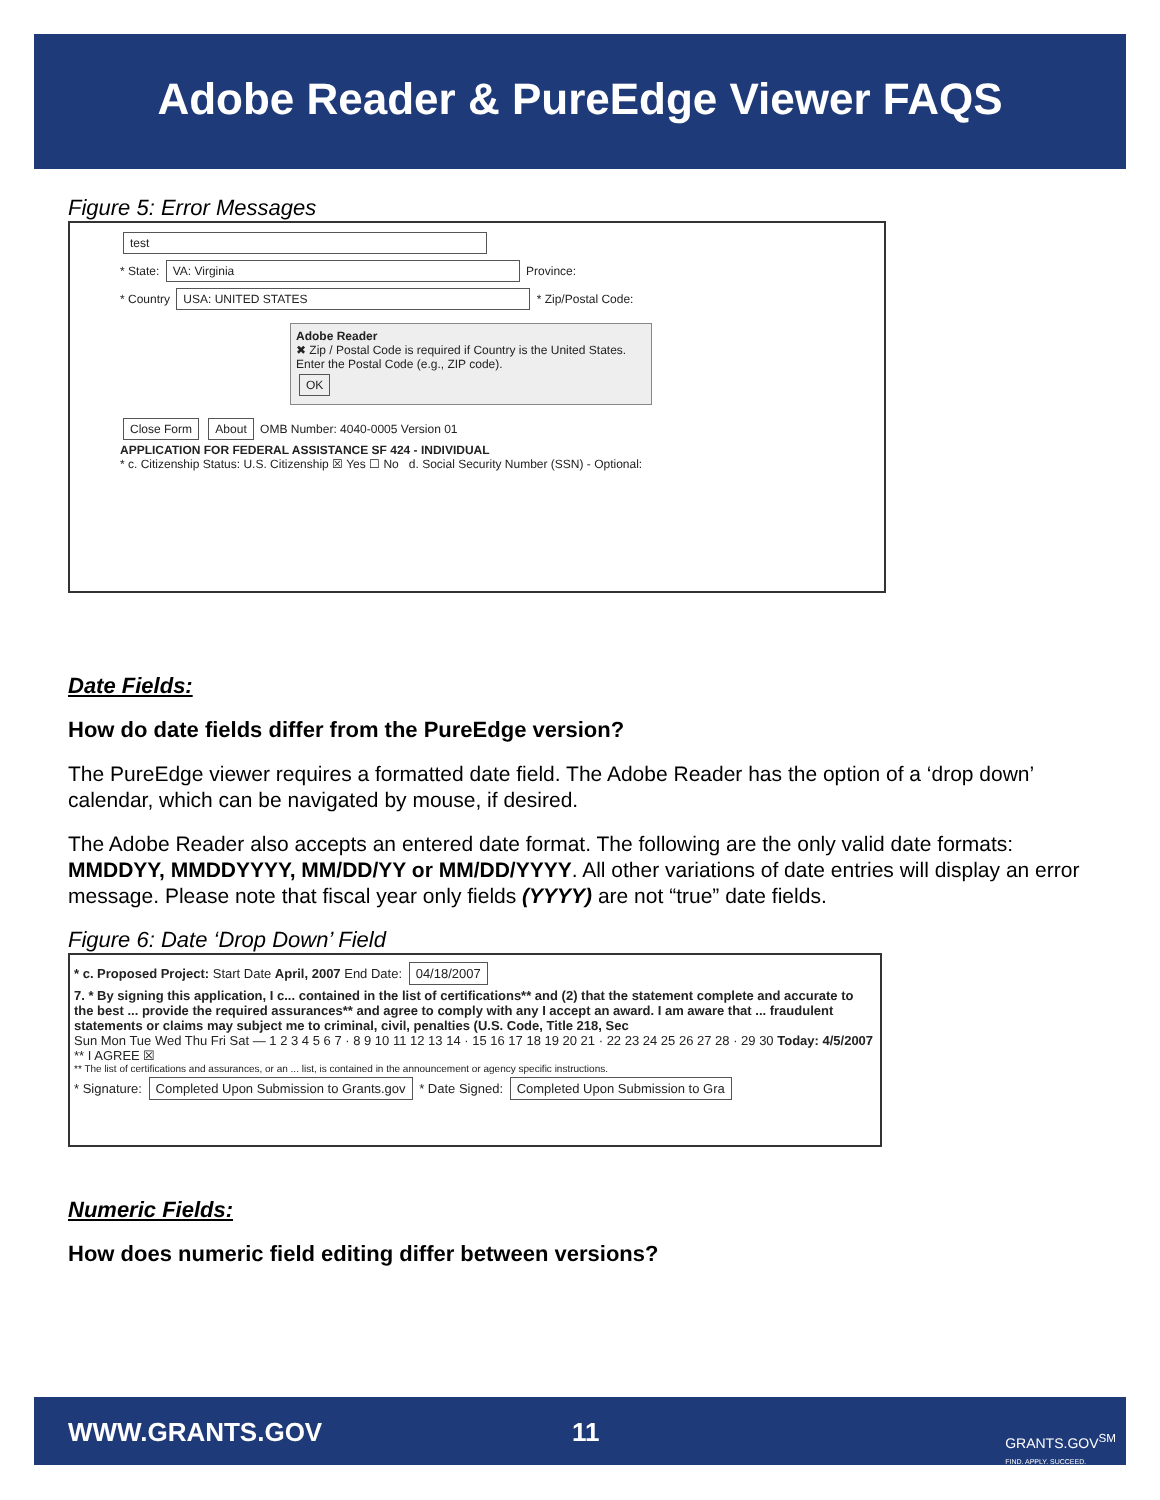Adobe Reader & PureEdge Viewer FAQS
Figure 5: Error Messages
test
* State: VA: Virginia Province:
* Country USA: UNITED STATES * Zip/Postal Code:
Adobe Reader
✖ Zip / Postal Code is required if Country is the United States. Enter the Postal Code (e.g., ZIP code).
OK
Close Form About OMB Number: 4040-0005 Version 01
APPLICATION FOR FEDERAL ASSISTANCE SF 424 - INDIVIDUAL
* c. Citizenship Status: U.S. Citizenship ☒ Yes ☐ No d. Social Security Number (SSN) - Optional:
Date Fields:
How do date fields differ from the PureEdge version?
The PureEdge viewer requires a formatted date field. The Adobe Reader has the option of a ‘drop down’ calendar, which can be navigated by mouse, if desired.
The Adobe Reader also accepts an entered date format. The following are the only valid date formats: MMDDYY, MMDDYYYY, MM/DD/YY or MM/DD/YYYY. All other variations of date entries will display an error message. Please note that fiscal year only fields (YYYY) are not “true” date fields.
Figure 6: Date ‘Drop Down’ Field
* c. Proposed Project: Start Date April, 2007 End Date: 04/18/2007
7. * By signing this application, I c... contained in the list of certifications** and (2) that the statement complete and accurate to the best ... provide the required assurances** and agree to comply with any I accept an award. I am aware that ... fraudulent statements or claims may subject me to criminal, civil, penalties (U.S. Code, Title 218, Sec
Sun Mon Tue Wed Thu Fri Sat — 1 2 3 4 5 6 7 · 8 9 10 11 12 13 14 · 15 16 17 18 19 20 21 · 22 23 24 25 26 27 28 · 29 30 Today: 4/5/2007
** I AGREE ☒
** The list of certifications and assurances, or an ... list, is contained in the announcement or agency specific instructions.
* Signature: Completed Upon Submission to Grants.gov * Date Signed: Completed Upon Submission to Gra
Numeric Fields:
How does numeric field editing differ between versions?
WWW.GRANTS.GOV 11 GRANTS.GOV<sup>SM</sup>
FIND. APPLY. SUCCEED.